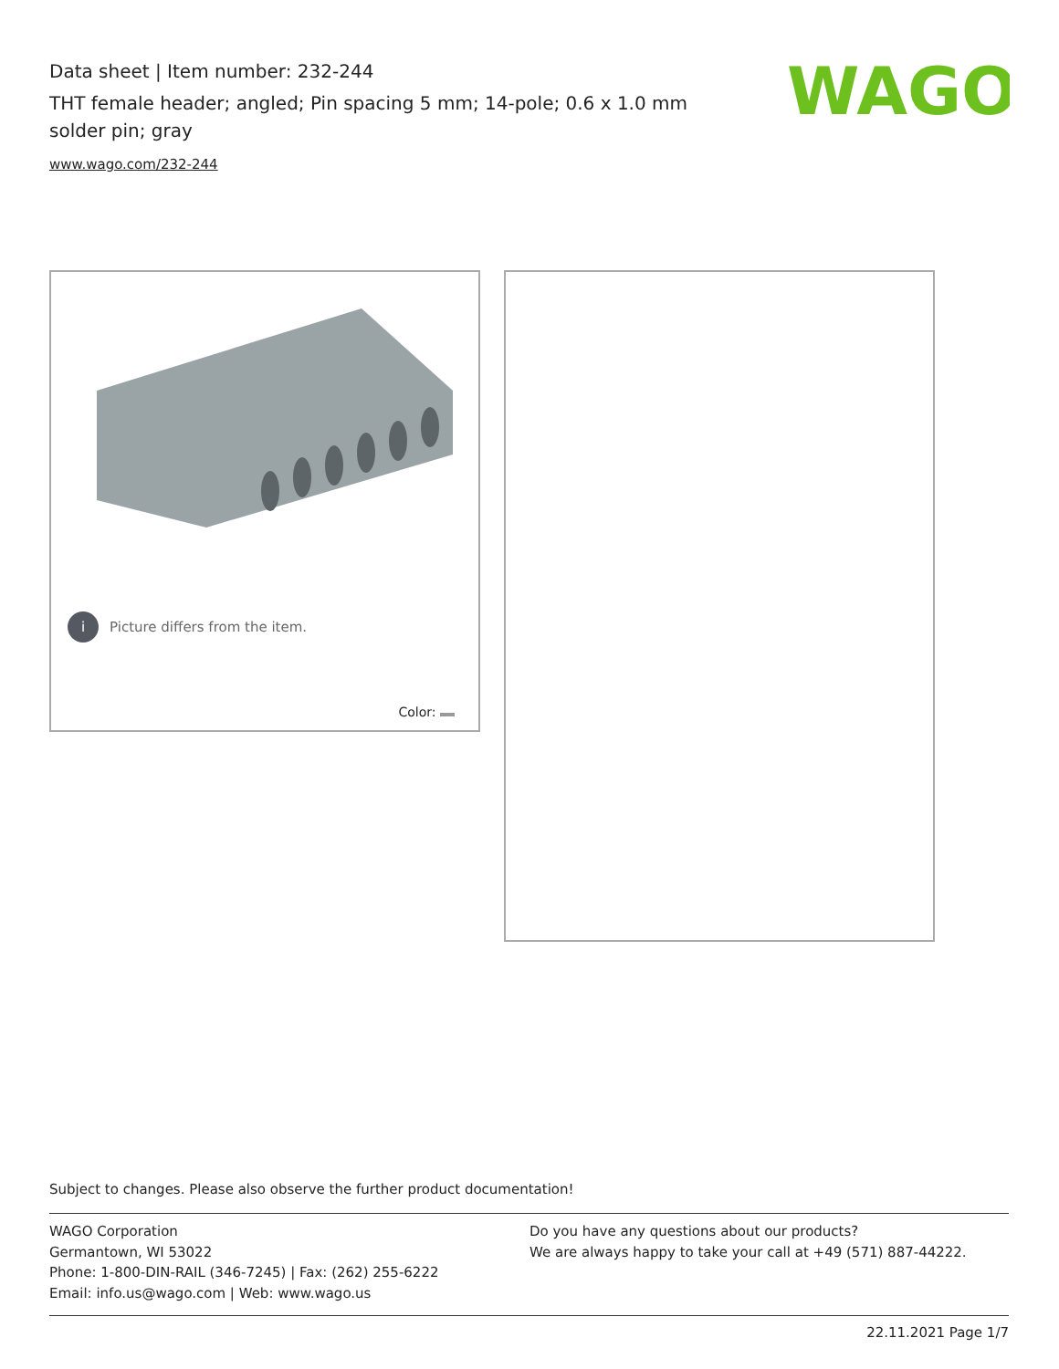Data sheet | Item number: 232-244
THT female header; angled; Pin spacing 5 mm; 14-pole; 0.6 x 1.0 mm solder pin; gray
www.wago.com/232-244
WAGO
i Picture differs from the item.
Color:
Subject to changes. Please also observe the further product documentation!
WAGO Corporation
Germantown, WI 53022
Phone: 1-800-DIN-RAIL (346-7245) | Fax: (262) 255-6222
Email: info.us@wago.com | Web: www.wago.us
Do you have any questions about our products?
We are always happy to take your call at +49 (571) 887-44222.
22.11.2021 Page 1/7